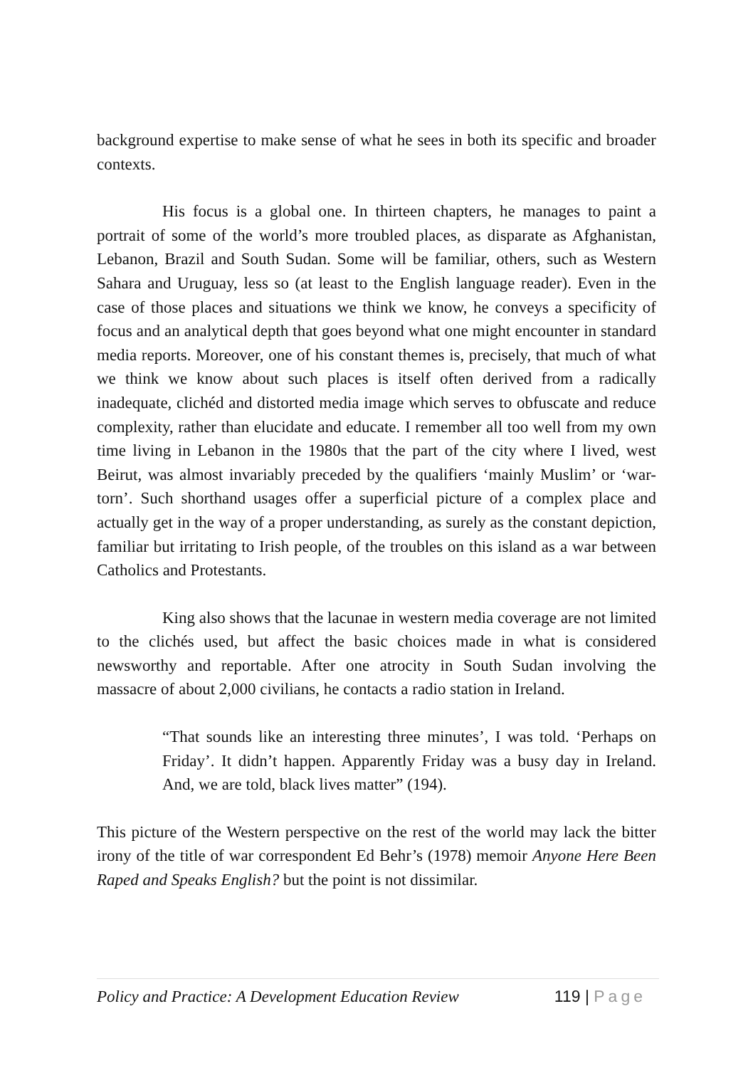background expertise to make sense of what he sees in both its specific and broader contexts.
His focus is a global one. In thirteen chapters, he manages to paint a portrait of some of the world’s more troubled places, as disparate as Afghanistan, Lebanon, Brazil and South Sudan. Some will be familiar, others, such as Western Sahara and Uruguay, less so (at least to the English language reader). Even in the case of those places and situations we think we know, he conveys a specificity of focus and an analytical depth that goes beyond what one might encounter in standard media reports. Moreover, one of his constant themes is, precisely, that much of what we think we know about such places is itself often derived from a radically inadequate, clichéd and distorted media image which serves to obfuscate and reduce complexity, rather than elucidate and educate. I remember all too well from my own time living in Lebanon in the 1980s that the part of the city where I lived, west Beirut, was almost invariably preceded by the qualifiers ‘mainly Muslim’ or ‘war-torn’. Such shorthand usages offer a superficial picture of a complex place and actually get in the way of a proper understanding, as surely as the constant depiction, familiar but irritating to Irish people, of the troubles on this island as a war between Catholics and Protestants.
King also shows that the lacunae in western media coverage are not limited to the clichés used, but affect the basic choices made in what is considered newsworthy and reportable. After one atrocity in South Sudan involving the massacre of about 2,000 civilians, he contacts a radio station in Ireland.
“That sounds like an interesting three minutes’, I was told. ‘Perhaps on Friday’. It didn’t happen. Apparently Friday was a busy day in Ireland. And, we are told, black lives matter” (194).
This picture of the Western perspective on the rest of the world may lack the bitter irony of the title of war correspondent Ed Behr’s (1978) memoir Anyone Here Been Raped and Speaks English? but the point is not dissimilar.
Policy and Practice: A Development Education Review 119 | Page